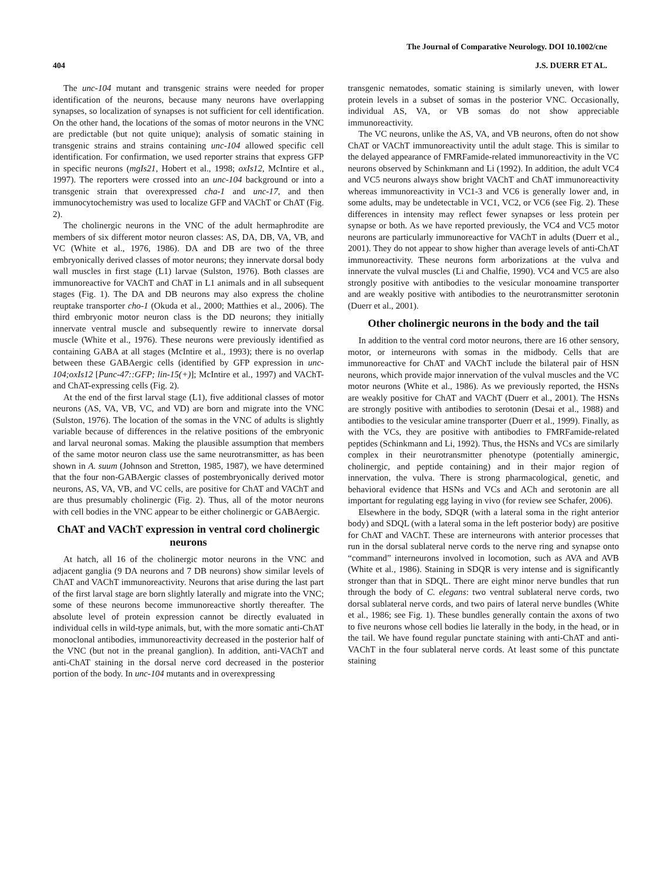The Journal of Comparative Neurology. DOI 10.1002/cne
404 J.S. DUERR ET AL.
The unc-104 mutant and transgenic strains were needed for proper identification of the neurons, because many neurons have overlapping synapses, so localization of synapses is not sufficient for cell identification. On the other hand, the locations of the somas of motor neurons in the VNC are predictable (but not quite unique); analysis of somatic staining in transgenic strains and strains containing unc-104 allowed specific cell identification. For confirmation, we used reporter strains that express GFP in specific neurons (mgIs21, Hobert et al., 1998; oxIs12, McIntire et al., 1997). The reporters were crossed into an unc-104 background or into a transgenic strain that overexpressed cha-1 and unc-17, and then immunocytochemistry was used to localize GFP and VAChT or ChAT (Fig. 2).
The cholinergic neurons in the VNC of the adult hermaphrodite are members of six different motor neuron classes: AS, DA, DB, VA, VB, and VC (White et al., 1976, 1986). DA and DB are two of the three embryonically derived classes of motor neurons; they innervate dorsal body wall muscles in first stage (L1) larvae (Sulston, 1976). Both classes are immunoreactive for VAChT and ChAT in L1 animals and in all subsequent stages (Fig. 1). The DA and DB neurons may also express the choline reuptake transporter cho-1 (Okuda et al., 2000; Matthies et al., 2006). The third embryonic motor neuron class is the DD neurons; they initially innervate ventral muscle and subsequently rewire to innervate dorsal muscle (White et al., 1976). These neurons were previously identified as containing GABA at all stages (McIntire et al., 1993); there is no overlap between these GABAergic cells (identified by GFP expression in unc-104;oxIs12 [Punc-47::GFP; lin-15(+)]; McIntire et al., 1997) and VAChT- and ChAT-expressing cells (Fig. 2).
At the end of the first larval stage (L1), five additional classes of motor neurons (AS, VA, VB, VC, and VD) are born and migrate into the VNC (Sulston, 1976). The location of the somas in the VNC of adults is slightly variable because of differences in the relative positions of the embryonic and larval neuronal somas. Making the plausible assumption that members of the same motor neuron class use the same neurotransmitter, as has been shown in A. suum (Johnson and Stretton, 1985, 1987), we have determined that the four non-GABAergic classes of postembryonically derived motor neurons, AS, VA, VB, and VC cells, are positive for ChAT and VAChT and are thus presumably cholinergic (Fig. 2). Thus, all of the motor neurons with cell bodies in the VNC appear to be either cholinergic or GABAergic.
ChAT and VAChT expression in ventral cord cholinergic neurons
At hatch, all 16 of the cholinergic motor neurons in the VNC and adjacent ganglia (9 DA neurons and 7 DB neurons) show similar levels of ChAT and VAChT immunoreactivity. Neurons that arise during the last part of the first larval stage are born slightly laterally and migrate into the VNC; some of these neurons become immunoreactive shortly thereafter. The absolute level of protein expression cannot be directly evaluated in individual cells in wild-type animals, but, with the more somatic anti-ChAT monoclonal antibodies, immunoreactivity decreased in the posterior half of the VNC (but not in the preanal ganglion). In addition, anti-VAChT and anti-ChAT staining in the dorsal nerve cord decreased in the posterior portion of the body. In unc-104 mutants and in overexpressing
transgenic nematodes, somatic staining is similarly uneven, with lower protein levels in a subset of somas in the posterior VNC. Occasionally, individual AS, VA, or VB somas do not show appreciable immunoreactivity.
The VC neurons, unlike the AS, VA, and VB neurons, often do not show ChAT or VAChT immunoreactivity until the adult stage. This is similar to the delayed appearance of FMRFamide-related immunoreactivity in the VC neurons observed by Schinkmann and Li (1992). In addition, the adult VC4 and VC5 neurons always show bright VAChT and ChAT immunoreactivity whereas immunoreactivity in VC1-3 and VC6 is generally lower and, in some adults, may be undetectable in VC1, VC2, or VC6 (see Fig. 2). These differences in intensity may reflect fewer synapses or less protein per synapse or both. As we have reported previously, the VC4 and VC5 motor neurons are particularly immunoreactive for VAChT in adults (Duerr et al., 2001). They do not appear to show higher than average levels of anti-ChAT immunoreactivity. These neurons form arborizations at the vulva and innervate the vulval muscles (Li and Chalfie, 1990). VC4 and VC5 are also strongly positive with antibodies to the vesicular monoamine transporter and are weakly positive with antibodies to the neurotransmitter serotonin (Duerr et al., 2001).
Other cholinergic neurons in the body and the tail
In addition to the ventral cord motor neurons, there are 16 other sensory, motor, or interneurons with somas in the midbody. Cells that are immunoreactive for ChAT and VAChT include the bilateral pair of HSN neurons, which provide major innervation of the vulval muscles and the VC motor neurons (White et al., 1986). As we previously reported, the HSNs are weakly positive for ChAT and VAChT (Duerr et al., 2001). The HSNs are strongly positive with antibodies to serotonin (Desai et al., 1988) and antibodies to the vesicular amine transporter (Duerr et al., 1999). Finally, as with the VCs, they are positive with antibodies to FMRFamide-related peptides (Schinkmann and Li, 1992). Thus, the HSNs and VCs are similarly complex in their neurotransmitter phenotype (potentially aminergic, cholinergic, and peptide containing) and in their major region of innervation, the vulva. There is strong pharmacological, genetic, and behavioral evidence that HSNs and VCs and ACh and serotonin are all important for regulating egg laying in vivo (for review see Schafer, 2006).
Elsewhere in the body, SDQR (with a lateral soma in the right anterior body) and SDQL (with a lateral soma in the left posterior body) are positive for ChAT and VAChT. These are interneurons with anterior processes that run in the dorsal sublateral nerve cords to the nerve ring and synapse onto “command” interneurons involved in locomotion, such as AVA and AVB (White et al., 1986). Staining in SDQR is very intense and is significantly stronger than that in SDQL. There are eight minor nerve bundles that run through the body of C. elegans: two ventral sublateral nerve cords, two dorsal sublateral nerve cords, and two pairs of lateral nerve bundles (White et al., 1986; see Fig. 1). These bundles generally contain the axons of two to five neurons whose cell bodies lie laterally in the body, in the head, or in the tail. We have found regular punctate staining with anti-ChAT and anti-VAChT in the four sublateral nerve cords. At least some of this punctate staining